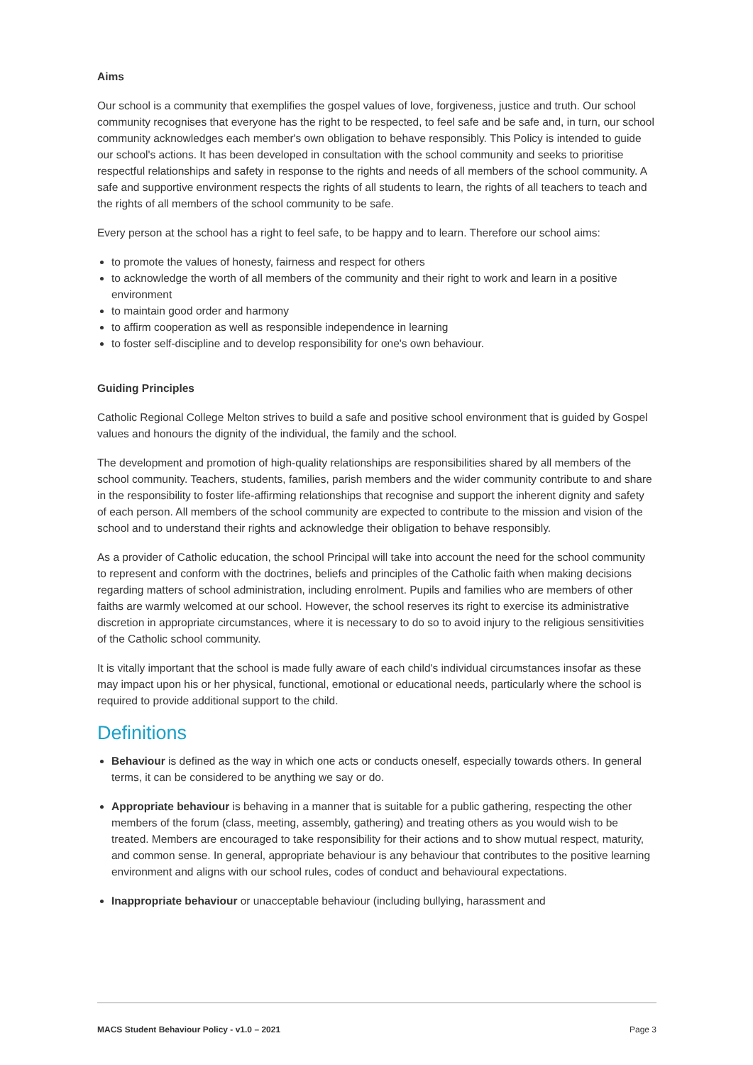Aims
Our school is a community that exemplifies the gospel values of love, forgiveness, justice and truth. Our school community recognises that everyone has the right to be respected, to feel safe and be safe and, in turn, our school community acknowledges each member's own obligation to behave responsibly. This Policy is intended to guide our school's actions. It has been developed in consultation with the school community and seeks to prioritise respectful relationships and safety in response to the rights and needs of all members of the school community. A safe and supportive environment respects the rights of all students to learn, the rights of all teachers to teach and the rights of all members of the school community to be safe.
Every person at the school has a right to feel safe, to be happy and to learn. Therefore our school aims:
to promote the values of honesty, fairness and respect for others
to acknowledge the worth of all members of the community and their right to work and learn in a positive environment
to maintain good order and harmony
to affirm cooperation as well as responsible independence in learning
to foster self-discipline and to develop responsibility for one's own behaviour.
Guiding Principles
Catholic Regional College Melton strives to build a safe and positive school environment that is guided by Gospel values and honours the dignity of the individual, the family and the school.
The development and promotion of high-quality relationships are responsibilities shared by all members of the school community. Teachers, students, families, parish members and the wider community contribute to and share in the responsibility to foster life-affirming relationships that recognise and support the inherent dignity and safety of each person. All members of the school community are expected to contribute to the mission and vision of the school and to understand their rights and acknowledge their obligation to behave responsibly.
As a provider of Catholic education, the school Principal will take into account the need for the school community to represent and conform with the doctrines, beliefs and principles of the Catholic faith when making decisions regarding matters of school administration, including enrolment. Pupils and families who are members of other faiths are warmly welcomed at our school. However, the school reserves its right to exercise its administrative discretion in appropriate circumstances, where it is necessary to do so to avoid injury to the religious sensitivities of the Catholic school community.
It is vitally important that the school is made fully aware of each child's individual circumstances insofar as these may impact upon his or her physical, functional, emotional or educational needs, particularly where the school is required to provide additional support to the child.
Definitions
Behaviour is defined as the way in which one acts or conducts oneself, especially towards others. In general terms, it can be considered to be anything we say or do.
Appropriate behaviour is behaving in a manner that is suitable for a public gathering, respecting the other members of the forum (class, meeting, assembly, gathering) and treating others as you would wish to be treated. Members are encouraged to take responsibility for their actions and to show mutual respect, maturity, and common sense. In general, appropriate behaviour is any behaviour that contributes to the positive learning environment and aligns with our school rules, codes of conduct and behavioural expectations.
Inappropriate behaviour or unacceptable behaviour (including bullying, harassment and
MACS Student Behaviour Policy - v1.0 – 2021 Page 3